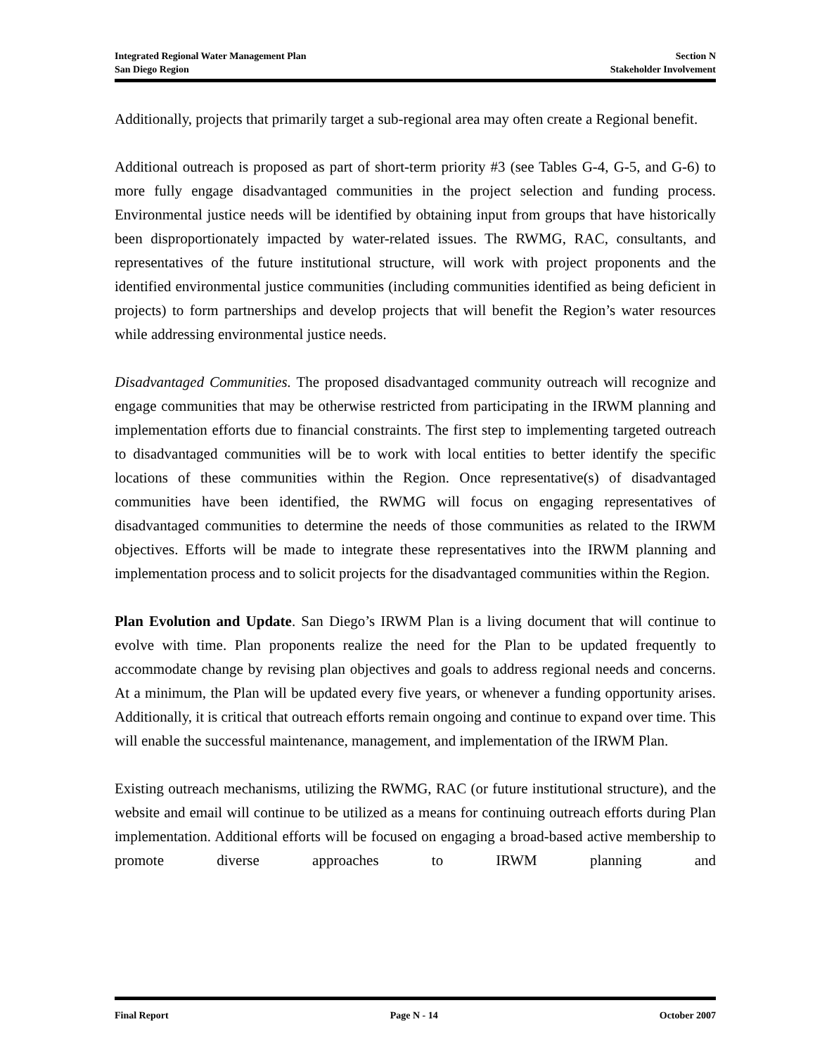Integrated Regional Water Management Plan Section N
San Diego Region Stakeholder Involvement
Additionally, projects that primarily target a sub-regional area may often create a Regional benefit.
Additional outreach is proposed as part of short-term priority #3 (see Tables G-4, G-5, and G-6) to more fully engage disadvantaged communities in the project selection and funding process. Environmental justice needs will be identified by obtaining input from groups that have historically been disproportionately impacted by water-related issues. The RWMG, RAC, consultants, and representatives of the future institutional structure, will work with project proponents and the identified environmental justice communities (including communities identified as being deficient in projects) to form partnerships and develop projects that will benefit the Region’s water resources while addressing environmental justice needs.
Disadvantaged Communities. The proposed disadvantaged community outreach will recognize and engage communities that may be otherwise restricted from participating in the IRWM planning and implementation efforts due to financial constraints. The first step to implementing targeted outreach to disadvantaged communities will be to work with local entities to better identify the specific locations of these communities within the Region. Once representative(s) of disadvantaged communities have been identified, the RWMG will focus on engaging representatives of disadvantaged communities to determine the needs of those communities as related to the IRWM objectives. Efforts will be made to integrate these representatives into the IRWM planning and implementation process and to solicit projects for the disadvantaged communities within the Region.
Plan Evolution and Update. San Diego’s IRWM Plan is a living document that will continue to evolve with time. Plan proponents realize the need for the Plan to be updated frequently to accommodate change by revising plan objectives and goals to address regional needs and concerns. At a minimum, the Plan will be updated every five years, or whenever a funding opportunity arises. Additionally, it is critical that outreach efforts remain ongoing and continue to expand over time. This will enable the successful maintenance, management, and implementation of the IRWM Plan.
Existing outreach mechanisms, utilizing the RWMG, RAC (or future institutional structure), and the website and email will continue to be utilized as a means for continuing outreach efforts during Plan implementation. Additional efforts will be focused on engaging a broad-based active membership to promote diverse approaches to IRWM planning and
Final Report Page N - 14 October 2007